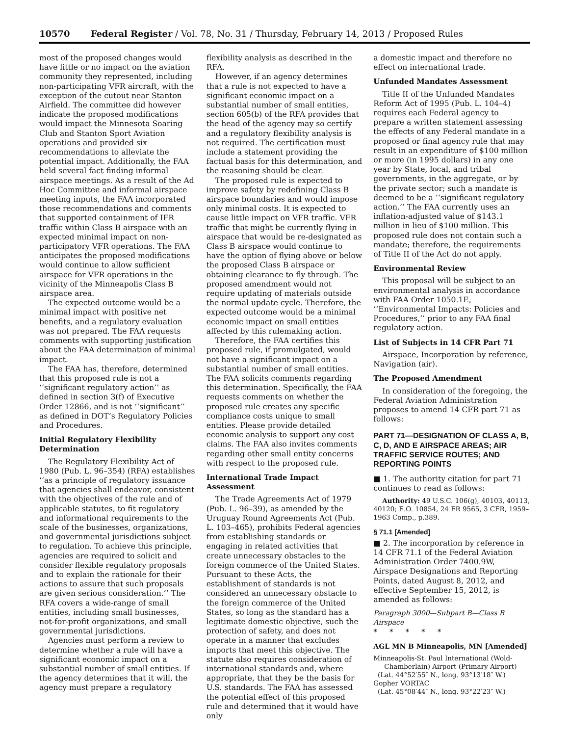10570 Federal Register / Vol. 78, No. 31 / Thursday, February 14, 2013 / Proposed Rules
most of the proposed changes would have little or no impact on the aviation community they represented, including non-participating VFR aircraft, with the exception of the cutout near Stanton Airfield. The committee did however indicate the proposed modifications would impact the Minnesota Soaring Club and Stanton Sport Aviation operations and provided six recommendations to alleviate the potential impact. Additionally, the FAA held several fact finding informal airspace meetings. As a result of the Ad Hoc Committee and informal airspace meeting inputs, the FAA incorporated those recommendations and comments that supported containment of IFR traffic within Class B airspace with an expected minimal impact on non-participatory VFR operations. The FAA anticipates the proposed modifications would continue to allow sufficient airspace for VFR operations in the vicinity of the Minneapolis Class B airspace area.
The expected outcome would be a minimal impact with positive net benefits, and a regulatory evaluation was not prepared. The FAA requests comments with supporting justification about the FAA determination of minimal impact.
The FAA has, therefore, determined that this proposed rule is not a ‘‘significant regulatory action’’ as defined in section 3(f) of Executive Order 12866, and is not ‘‘significant’’ as defined in DOT’s Regulatory Policies and Procedures.
Initial Regulatory Flexibility Determination
The Regulatory Flexibility Act of 1980 (Pub. L. 96–354) (RFA) establishes ‘‘as a principle of regulatory issuance that agencies shall endeavor, consistent with the objectives of the rule and of applicable statutes, to fit regulatory and informational requirements to the scale of the businesses, organizations, and governmental jurisdictions subject to regulation. To achieve this principle, agencies are required to solicit and consider flexible regulatory proposals and to explain the rationale for their actions to assure that such proposals are given serious consideration.’’ The RFA covers a wide-range of small entities, including small businesses, not-for-profit organizations, and small governmental jurisdictions.
Agencies must perform a review to determine whether a rule will have a significant economic impact on a substantial number of small entities. If the agency determines that it will, the agency must prepare a regulatory
flexibility analysis as described in the RFA.
However, if an agency determines that a rule is not expected to have a significant economic impact on a substantial number of small entities, section 605(b) of the RFA provides that the head of the agency may so certify and a regulatory flexibility analysis is not required. The certification must include a statement providing the factual basis for this determination, and the reasoning should be clear.
The proposed rule is expected to improve safety by redefining Class B airspace boundaries and would impose only minimal costs. It is expected to cause little impact on VFR traffic. VFR traffic that might be currently flying in airspace that would be re-designated as Class B airspace would continue to have the option of flying above or below the proposed Class B airspace or obtaining clearance to fly through. The proposed amendment would not require updating of materials outside the normal update cycle. Therefore, the expected outcome would be a minimal economic impact on small entities affected by this rulemaking action.
Therefore, the FAA certifies this proposed rule, if promulgated, would not have a significant impact on a substantial number of small entities. The FAA solicits comments regarding this determination. Specifically, the FAA requests comments on whether the proposed rule creates any specific compliance costs unique to small entities. Please provide detailed economic analysis to support any cost claims. The FAA also invites comments regarding other small entity concerns with respect to the proposed rule.
International Trade Impact Assessment
The Trade Agreements Act of 1979 (Pub. L. 96–39), as amended by the Uruguay Round Agreements Act (Pub. L. 103–465), prohibits Federal agencies from establishing standards or engaging in related activities that create unnecessary obstacles to the foreign commerce of the United States. Pursuant to these Acts, the establishment of standards is not considered an unnecessary obstacle to the foreign commerce of the United States, so long as the standard has a legitimate domestic objective, such the protection of safety, and does not operate in a manner that excludes imports that meet this objective. The statute also requires consideration of international standards and, where appropriate, that they be the basis for U.S. standards. The FAA has assessed the potential effect of this proposed rule and determined that it would have only
a domestic impact and therefore no effect on international trade.
Unfunded Mandates Assessment
Title II of the Unfunded Mandates Reform Act of 1995 (Pub. L. 104–4) requires each Federal agency to prepare a written statement assessing the effects of any Federal mandate in a proposed or final agency rule that may result in an expenditure of $100 million or more (in 1995 dollars) in any one year by State, local, and tribal governments, in the aggregate, or by the private sector; such a mandate is deemed to be a ‘‘significant regulatory action.’’ The FAA currently uses an inflation-adjusted value of $143.1 million in lieu of $100 million. This proposed rule does not contain such a mandate; therefore, the requirements of Title II of the Act do not apply.
Environmental Review
This proposal will be subject to an environmental analysis in accordance with FAA Order 1050.1E, ‘‘Environmental Impacts: Policies and Procedures,’’ prior to any FAA final regulatory action.
List of Subjects in 14 CFR Part 71
Airspace, Incorporation by reference, Navigation (air).
The Proposed Amendment
In consideration of the foregoing, the Federal Aviation Administration proposes to amend 14 CFR part 71 as follows:
PART 71—DESIGNATION OF CLASS A, B, C, D, AND E AIRSPACE AREAS; AIR TRAFFIC SERVICE ROUTES; AND REPORTING POINTS
■ 1. The authority citation for part 71 continues to read as follows:
Authority: 49 U.S.C. 106(g), 40103, 40113, 40120; E.O. 10854, 24 FR 9565, 3 CFR, 1959–1963 Comp., p.389.
§ 71.1 [Amended]
■ 2. The incorporation by reference in 14 CFR 71.1 of the Federal Aviation Administration Order 7400.9W, Airspace Designations and Reporting Points, dated August 8, 2012, and effective September 15, 2012, is amended as follows:
Paragraph 3000—Subpart B—Class B Airspace
* * * * *
AGL MN B Minneapolis, MN [Amended]
Minneapolis-St. Paul International (Wold-Chamberlain) Airport (Primary Airport)
(Lat. 44°52′55″ N., long. 93°13′18″ W.)
Gopher VORTAC
(Lat. 45°08′44″ N., long. 93°22′23″ W.)